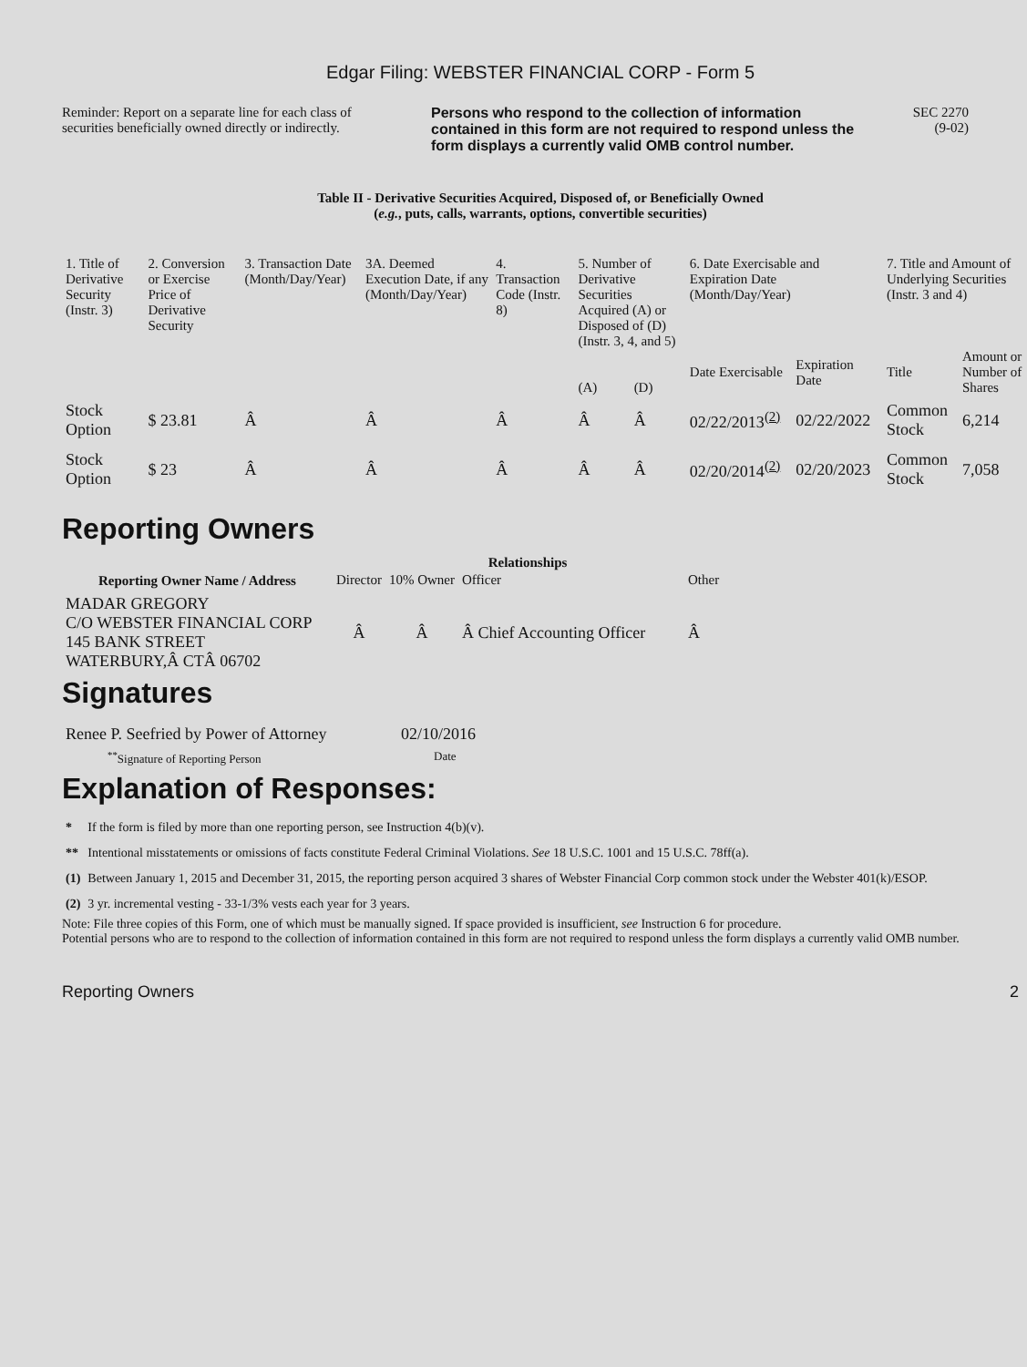Edgar Filing: WEBSTER FINANCIAL CORP - Form 5
Reminder: Report on a separate line for each class of securities beneficially owned directly or indirectly.
Persons who respond to the collection of information contained in this form are not required to respond unless the form displays a currently valid OMB control number.
SEC 2270
(9-02)
Table II - Derivative Securities Acquired, Disposed of, or Beneficially Owned
(e.g., puts, calls, warrants, options, convertible securities)
| 1. Title of Derivative Security (Instr. 3) | 2. Conversion or Exercise Price of Derivative Security | 3. Transaction Date (Month/Day/Year) | 3A. Deemed Execution Date, if any (Month/Day/Year) | 4. Transaction Code (Instr. 8) | 5. Number of Derivative Securities Acquired (A) or Disposed of (D) (Instr. 3, 4, and 5) | | 6. Date Exercisable and Expiration Date (Month/Day/Year) | | 7. Title and Amount of Underlying Securities (Instr. 3 and 4) | |
| --- | --- | --- | --- | --- | --- | --- | --- | --- | --- | --- |
| | | | | | (A) | (D) | Date Exercisable | Expiration Date | Title | Amount or Number of Shares |
| Stock Option | $ 23.81 | Â | Â | Â | Â | Â | 02/22/2013<sup>(2)</sup> | 02/22/2022 | Common Stock | 6,214 |
| Stock Option | $ 23 | Â | Â | Â | Â | Â | 02/20/2014<sup>(2)</sup> | 02/20/2023 | Common Stock | 7,058 |
Reporting Owners
| Reporting Owner Name / Address | Relationships | | | |
| --- | --- | --- | --- | --- |
| | Director | 10% Owner | Officer | Other |
| MADAR GREGORY C/O WEBSTER FINANCIAL CORP 145 BANK STREET WATERBURY,Â CTÂ 06702 | Â | Â | Â Chief Accounting Officer | Â |
Signatures
| Renee P. Seefried by Power of Attorney | 02/10/2016 |
| <sup>**</sup> Signature of Reporting Person | Date |
Explanation of Responses:
| * | If the form is filed by more than one reporting person, see Instruction 4(b)(v). |
| ** | Intentional misstatements or omissions of facts constitute Federal Criminal Violations. See 18 U.S.C. 1001 and 15 U.S.C. 78ff(a). |
| (1) | Between January 1, 2015 and December 31, 2015, the reporting person acquired 3 shares of Webster Financial Corp common stock under the Webster 401(k)/ESOP. |
| (2) | 3 yr. incremental vesting - 33-1/3% vests each year for 3 years. |
Note: File three copies of this Form, one of which must be manually signed. If space provided is insufficient, see Instruction 6 for procedure.
Potential persons who are to respond to the collection of information contained in this form are not required to respond unless the form displays a currently valid OMB number.
Reporting Owners 2